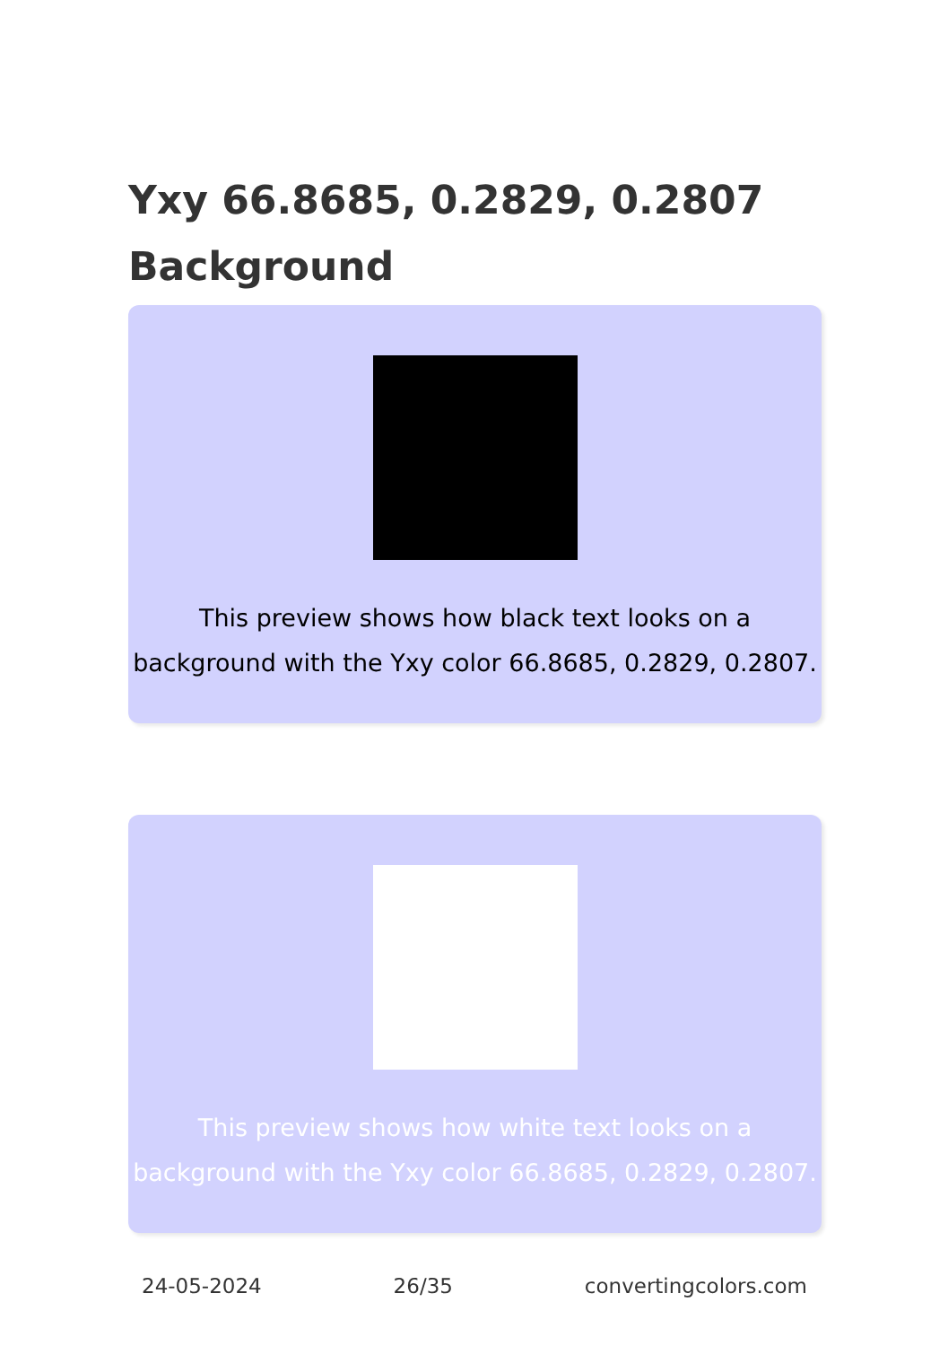Yxy 66.8685, 0.2829, 0.2807 Background
This preview shows how black text looks on a background with the Yxy color 66.8685, 0.2829, 0.2807.
This preview shows how white text looks on a background with the Yxy color 66.8685, 0.2829, 0.2807.
24-05-2024 26/35 convertingcolors.com